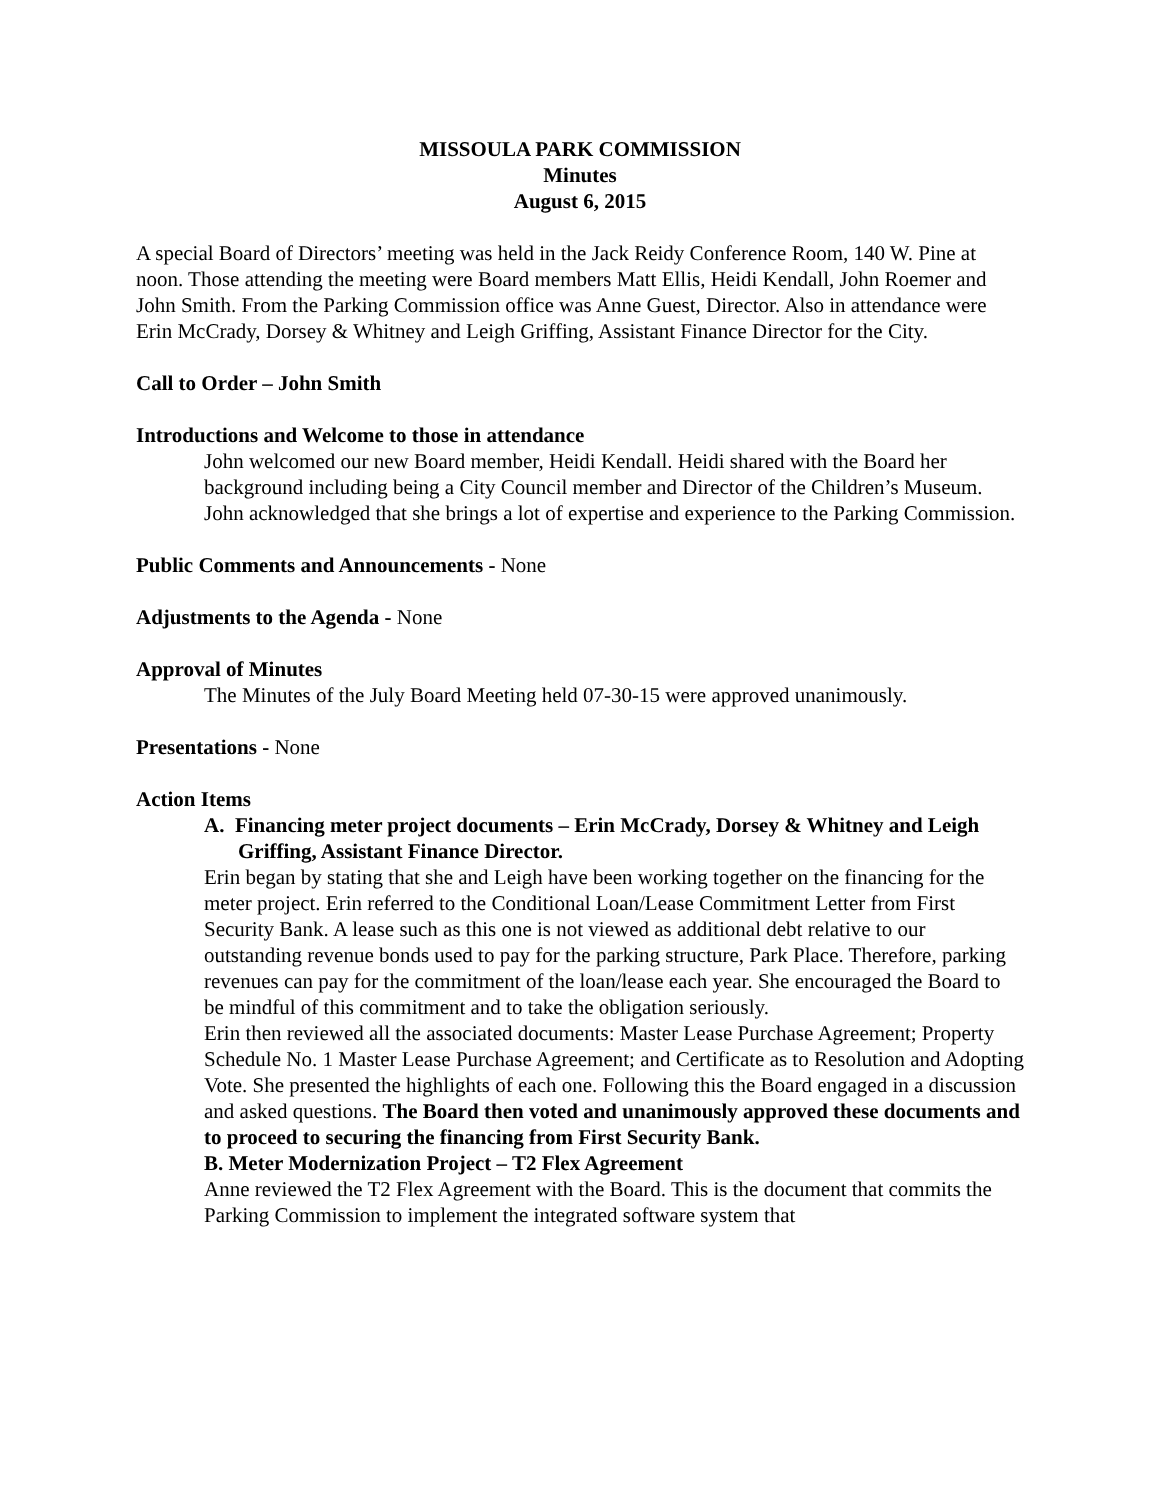MISSOULA PARK COMMISSION
Minutes
August 6, 2015
A special Board of Directors’ meeting was held in the Jack Reidy Conference Room, 140 W. Pine at noon. Those attending the meeting were Board members Matt Ellis, Heidi Kendall, John Roemer and John Smith. From the Parking Commission office was Anne Guest, Director. Also in attendance were Erin McCrady, Dorsey & Whitney and Leigh Griffing, Assistant Finance Director for the City.
Call to Order – John Smith
Introductions and Welcome to those in attendance
John welcomed our new Board member, Heidi Kendall. Heidi shared with the Board her background including being a City Council member and Director of the Children’s Museum. John acknowledged that she brings a lot of expertise and experience to the Parking Commission.
Public Comments and Announcements - None
Adjustments to the Agenda - None
Approval of Minutes
The Minutes of the July Board Meeting held 07-30-15 were approved unanimously.
Presentations - None
Action Items
A. Financing meter project documents – Erin McCrady, Dorsey & Whitney and Leigh Griffing, Assistant Finance Director.
Erin began by stating that she and Leigh have been working together on the financing for the meter project. Erin referred to the Conditional Loan/Lease Commitment Letter from First Security Bank. A lease such as this one is not viewed as additional debt relative to our outstanding revenue bonds used to pay for the parking structure, Park Place. Therefore, parking revenues can pay for the commitment of the loan/lease each year. She encouraged the Board to be mindful of this commitment and to take the obligation seriously.
Erin then reviewed all the associated documents: Master Lease Purchase Agreement; Property Schedule No. 1 Master Lease Purchase Agreement; and Certificate as to Resolution and Adopting Vote. She presented the highlights of each one. Following this the Board engaged in a discussion and asked questions. The Board then voted and unanimously approved these documents and to proceed to securing the financing from First Security Bank.
B. Meter Modernization Project – T2 Flex Agreement
Anne reviewed the T2 Flex Agreement with the Board. This is the document that commits the Parking Commission to implement the integrated software system that